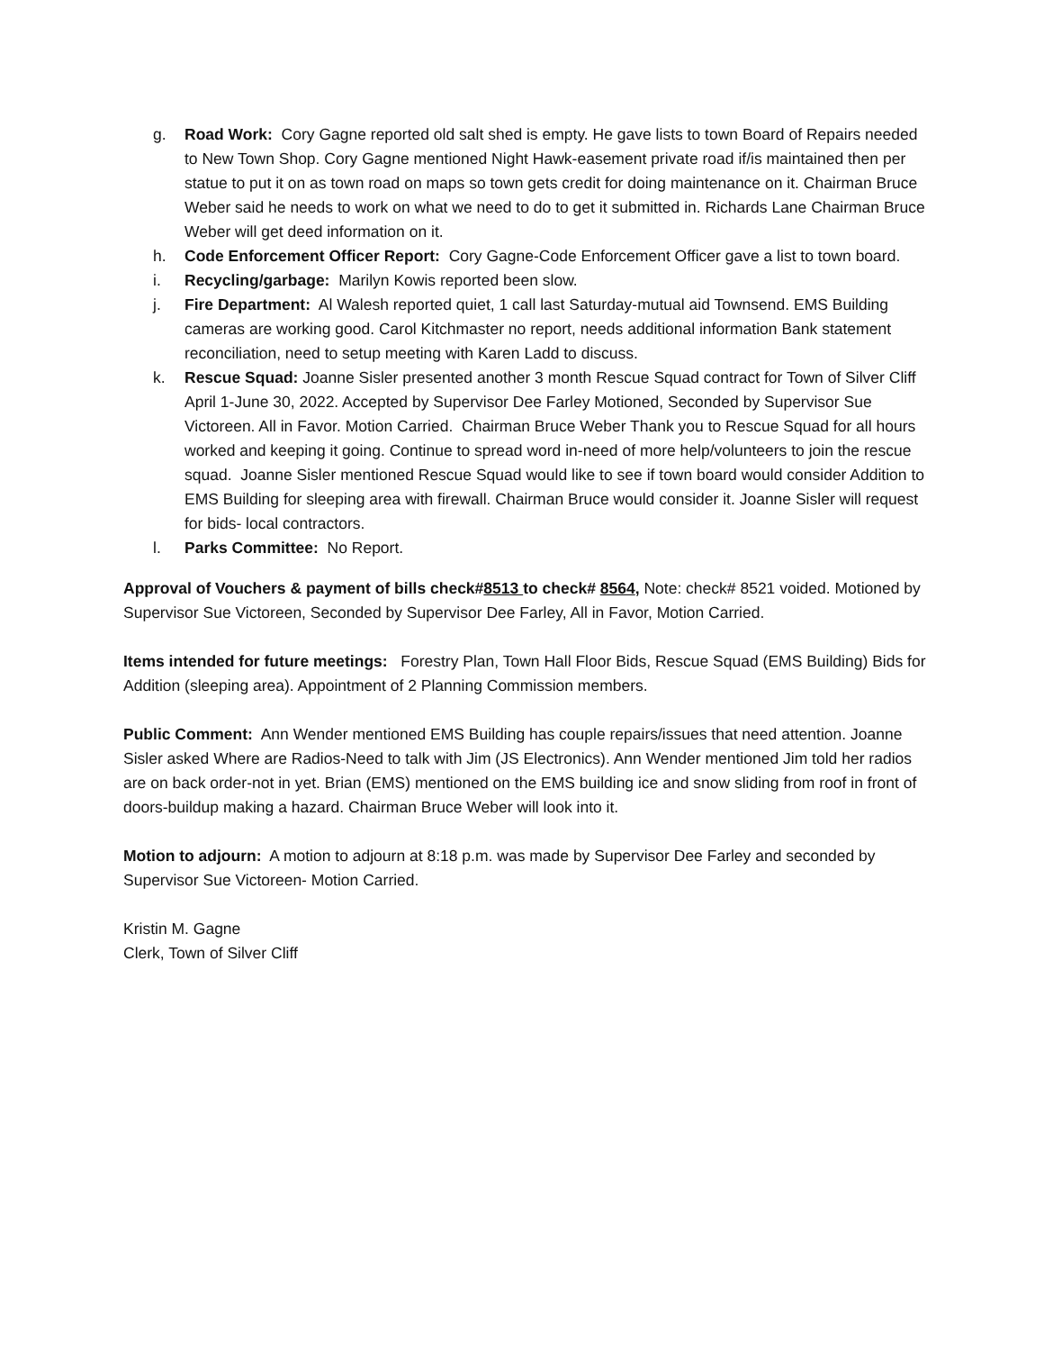g. Road Work: Cory Gagne reported old salt shed is empty. He gave lists to town Board of Repairs needed to New Town Shop. Cory Gagne mentioned Night Hawk-easement private road if/is maintained then per statue to put it on as town road on maps so town gets credit for doing maintenance on it. Chairman Bruce Weber said he needs to work on what we need to do to get it submitted in. Richards Lane Chairman Bruce Weber will get deed information on it.
h. Code Enforcement Officer Report: Cory Gagne-Code Enforcement Officer gave a list to town board.
i. Recycling/garbage: Marilyn Kowis reported been slow.
j. Fire Department: Al Walesh reported quiet, 1 call last Saturday-mutual aid Townsend. EMS Building cameras are working good. Carol Kitchmaster no report, needs additional information Bank statement reconciliation, need to setup meeting with Karen Ladd to discuss.
k. Rescue Squad: Joanne Sisler presented another 3 month Rescue Squad contract for Town of Silver Cliff April 1-June 30, 2022. Accepted by Supervisor Dee Farley Motioned, Seconded by Supervisor Sue Victoreen. All in Favor. Motion Carried. Chairman Bruce Weber Thank you to Rescue Squad for all hours worked and keeping it going. Continue to spread word in-need of more help/volunteers to join the rescue squad. Joanne Sisler mentioned Rescue Squad would like to see if town board would consider Addition to EMS Building for sleeping area with firewall. Chairman Bruce would consider it. Joanne Sisler will request for bids- local contractors.
l. Parks Committee: No Report.
Approval of Vouchers & payment of bills check#8513 to check# 8564, Note: check# 8521 voided. Motioned by Supervisor Sue Victoreen, Seconded by Supervisor Dee Farley, All in Favor, Motion Carried.
Items intended for future meetings: Forestry Plan, Town Hall Floor Bids, Rescue Squad (EMS Building) Bids for Addition (sleeping area). Appointment of 2 Planning Commission members.
Public Comment: Ann Wender mentioned EMS Building has couple repairs/issues that need attention. Joanne Sisler asked Where are Radios-Need to talk with Jim (JS Electronics). Ann Wender mentioned Jim told her radios are on back order-not in yet. Brian (EMS) mentioned on the EMS building ice and snow sliding from roof in front of doors-buildup making a hazard. Chairman Bruce Weber will look into it.
Motion to adjourn: A motion to adjourn at 8:18 p.m. was made by Supervisor Dee Farley and seconded by Supervisor Sue Victoreen- Motion Carried.
Kristin M. Gagne
Clerk, Town of Silver Cliff